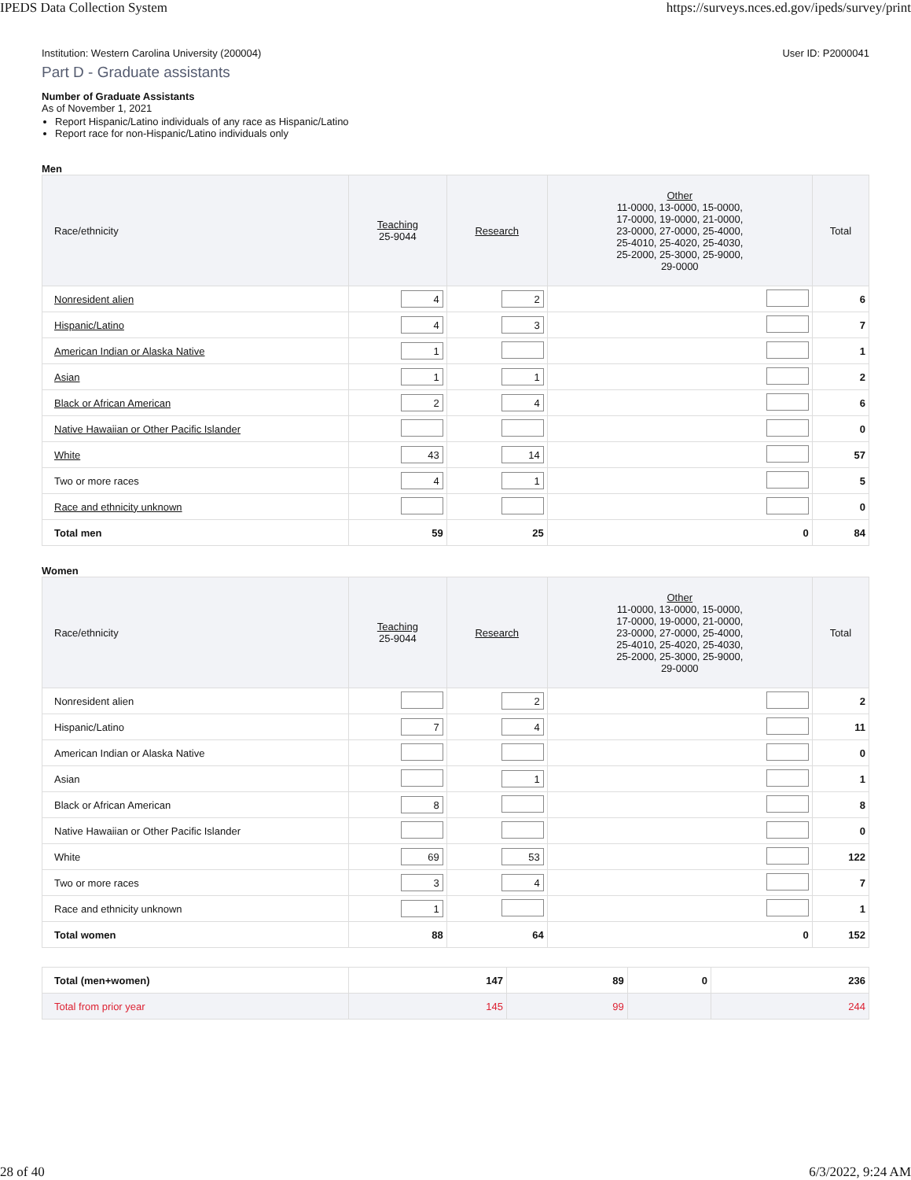IPEDS Data Collection System https://surveys.nces.ed.gov/ipeds/survey/print
Institution: Western Carolina University (200004) User ID: P2000041
Part D - Graduate assistants
Number of Graduate Assistants
As of November 1, 2021
Report Hispanic/Latino individuals of any race as Hispanic/Latino
Report race for non-Hispanic/Latino individuals only
Men
| Race/ethnicity | Teaching 25-9044 | Research | Other 11-0000, 13-0000, 15-0000, 17-0000, 19-0000, 21-0000, 23-0000, 27-0000, 25-4000, 25-4010, 25-4020, 25-4030, 25-2000, 25-3000, 25-9000, 29-0000 | Total |
| --- | --- | --- | --- | --- |
| Nonresident alien | 4 | 2 | | 6 |
| Hispanic/Latino | 4 | 3 | | 7 |
| American Indian or Alaska Native | 1 | | | 1 |
| Asian | 1 | 1 | | 2 |
| Black or African American | 2 | 4 | | 6 |
| Native Hawaiian or Other Pacific Islander | | | | 0 |
| White | 43 | 14 | | 57 |
| Two or more races | 4 | 1 | | 5 |
| Race and ethnicity unknown | | | | 0 |
| Total men | 59 | 25 | 0 | 84 |
Women
| Race/ethnicity | Teaching 25-9044 | Research | Other 11-0000, 13-0000, 15-0000, 17-0000, 19-0000, 21-0000, 23-0000, 27-0000, 25-4000, 25-4010, 25-4020, 25-4030, 25-2000, 25-3000, 25-9000, 29-0000 | Total |
| --- | --- | --- | --- | --- |
| Nonresident alien | | 2 | | 2 |
| Hispanic/Latino | 7 | 4 | | 11 |
| American Indian or Alaska Native | | | | 0 |
| Asian | | 1 | | 1 |
| Black or African American | 8 | | | 8 |
| Native Hawaiian or Other Pacific Islander | | | | 0 |
| White | 69 | 53 | | 122 |
| Two or more races | 3 | 4 | | 7 |
| Race and ethnicity unknown | 1 | | | 1 |
| Total women | 88 | 64 | 0 | 152 |
| Total (men+women) | 147 | 89 | 0 | 236 |
| Total from prior year | 145 | 99 | | 244 |
28 of 40 6/3/2022, 9:24 AM